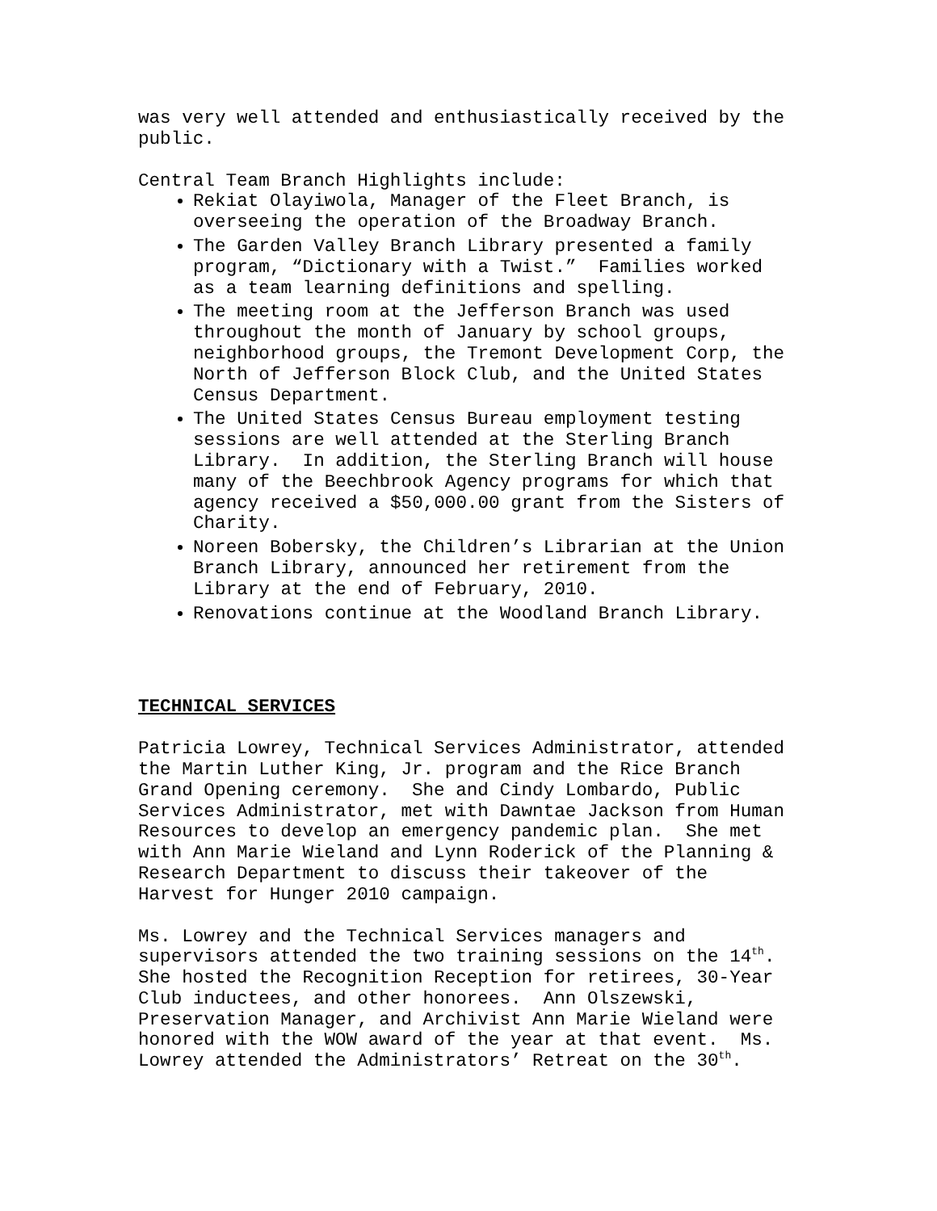was very well attended and enthusiastically received by the public.
Central Team Branch Highlights include:
Rekiat Olayiwola, Manager of the Fleet Branch, is overseeing the operation of the Broadway Branch.
The Garden Valley Branch Library presented a family program, “Dictionary with a Twist.” Families worked as a team learning definitions and spelling.
The meeting room at the Jefferson Branch was used throughout the month of January by school groups, neighborhood groups, the Tremont Development Corp, the North of Jefferson Block Club, and the United States Census Department.
The United States Census Bureau employment testing sessions are well attended at the Sterling Branch Library. In addition, the Sterling Branch will house many of the Beechbrook Agency programs for which that agency received a $50,000.00 grant from the Sisters of Charity.
Noreen Bobersky, the Children’s Librarian at the Union Branch Library, announced her retirement from the Library at the end of February, 2010.
Renovations continue at the Woodland Branch Library.
TECHNICAL SERVICES
Patricia Lowrey, Technical Services Administrator, attended the Martin Luther King, Jr. program and the Rice Branch Grand Opening ceremony. She and Cindy Lombardo, Public Services Administrator, met with Dawntae Jackson from Human Resources to develop an emergency pandemic plan. She met with Ann Marie Wieland and Lynn Roderick of the Planning & Research Department to discuss their takeover of the Harvest for Hunger 2010 campaign.
Ms. Lowrey and the Technical Services managers and supervisors attended the two training sessions on the 14<sup>th</sup>. She hosted the Recognition Reception for retirees, 30-Year Club inductees, and other honorees. Ann Olszewski, Preservation Manager, and Archivist Ann Marie Wieland were honored with the WOW award of the year at that event. Ms. Lowrey attended the Administrators’ Retreat on the 30<sup>th</sup>.